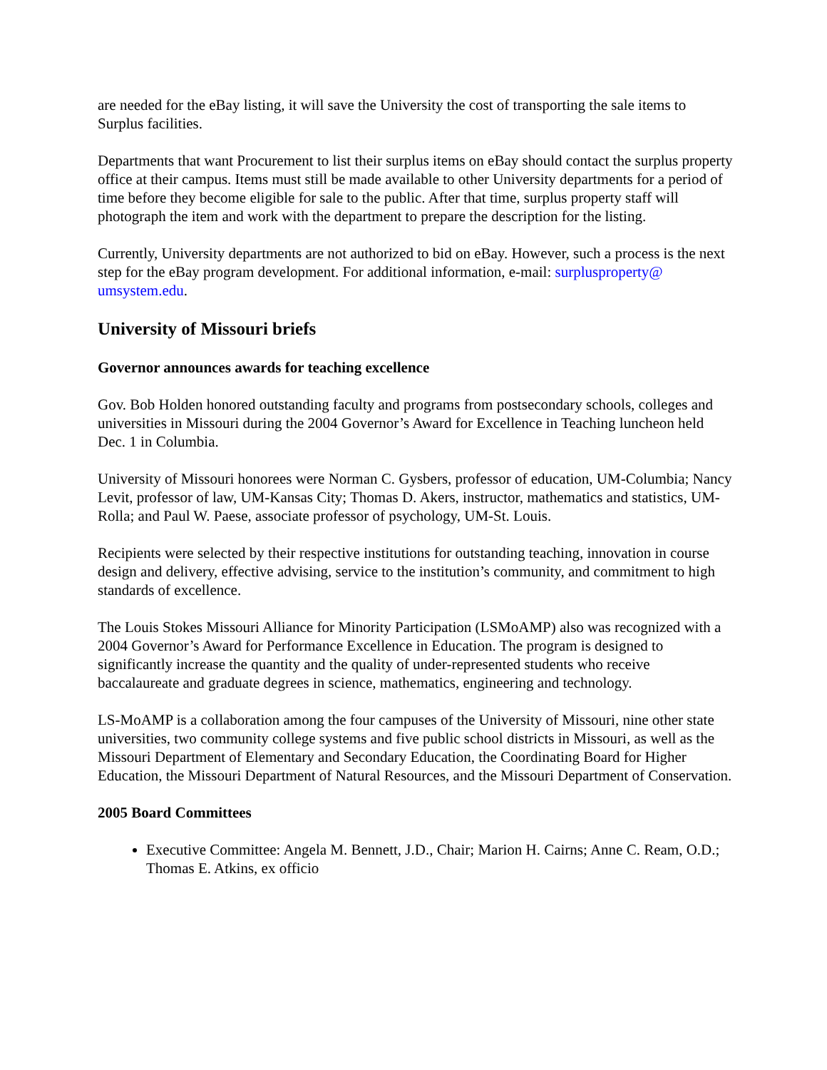are needed for the eBay listing, it will save the University the cost of transporting the sale items to Surplus facilities.
Departments that want Procurement to list their surplus items on eBay should contact the surplus property office at their campus. Items must still be made available to other University departments for a period of time before they become eligible for sale to the public. After that time, surplus property staff will photograph the item and work with the department to prepare the description for the listing.
Currently, University departments are not authorized to bid on eBay. However, such a process is the next step for the eBay program development. For additional information, e-mail: surplusproperty@ umsystem.edu.
University of Missouri briefs
Governor announces awards for teaching excellence
Gov. Bob Holden honored outstanding faculty and programs from postsecondary schools, colleges and universities in Missouri during the 2004 Governor’s Award for Excellence in Teaching luncheon held Dec. 1 in Columbia.
University of Missouri honorees were Norman C. Gysbers, professor of education, UM-Columbia; Nancy Levit, professor of law, UM-Kansas City; Thomas D. Akers, instructor, mathematics and statistics, UM-Rolla; and Paul W. Paese, associate professor of psychology, UM-St. Louis.
Recipients were selected by their respective institutions for outstanding teaching, innovation in course design and delivery, effective advising, service to the institution’s community, and commitment to high standards of excellence.
The Louis Stokes Missouri Alliance for Minority Participation (LSMoAMP) also was recognized with a 2004 Governor’s Award for Performance Excellence in Education. The program is designed to significantly increase the quantity and the quality of under-represented students who receive baccalaureate and graduate degrees in science, mathematics, engineering and technology.
LS-MoAMP is a collaboration among the four campuses of the University of Missouri, nine other state universities, two community college systems and five public school districts in Missouri, as well as the Missouri Department of Elementary and Secondary Education, the Coordinating Board for Higher Education, the Missouri Department of Natural Resources, and the Missouri Department of Conservation.
2005 Board Committees
Executive Committee: Angela M. Bennett, J.D., Chair; Marion H. Cairns; Anne C. Ream, O.D.; Thomas E. Atkins, ex officio